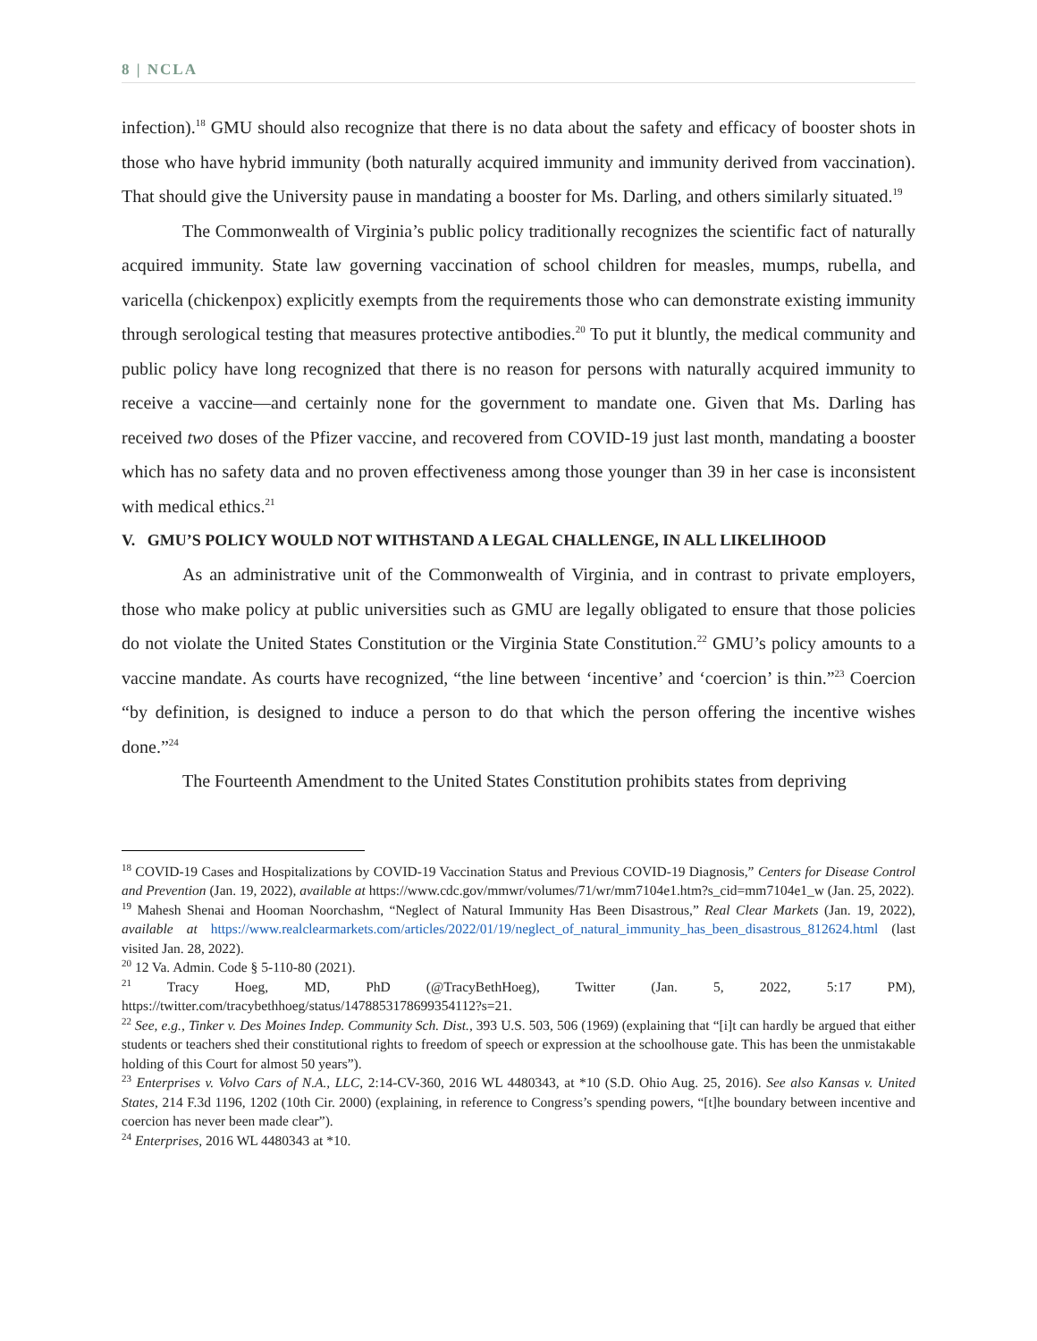8 | NCLA
infection).<sup>18</sup> GMU should also recognize that there is no data about the safety and efficacy of booster shots in those who have hybrid immunity (both naturally acquired immunity and immunity derived from vaccination). That should give the University pause in mandating a booster for Ms. Darling, and others similarly situated.<sup>19</sup>
The Commonwealth of Virginia’s public policy traditionally recognizes the scientific fact of naturally acquired immunity. State law governing vaccination of school children for measles, mumps, rubella, and varicella (chickenpox) explicitly exempts from the requirements those who can demonstrate existing immunity through serological testing that measures protective antibodies.<sup>20</sup> To put it bluntly, the medical community and public policy have long recognized that there is no reason for persons with naturally acquired immunity to receive a vaccine—and certainly none for the government to mandate one. Given that Ms. Darling has received two doses of the Pfizer vaccine, and recovered from COVID-19 just last month, mandating a booster which has no safety data and no proven effectiveness among those younger than 39 in her case is inconsistent with medical ethics.<sup>21</sup>
V. GMU’S POLICY WOULD NOT WITHSTAND A LEGAL CHALLENGE, IN ALL LIKELIHOOD
As an administrative unit of the Commonwealth of Virginia, and in contrast to private employers, those who make policy at public universities such as GMU are legally obligated to ensure that those policies do not violate the United States Constitution or the Virginia State Constitution.<sup>22</sup> GMU’s policy amounts to a vaccine mandate. As courts have recognized, “the line between ‘incentive’ and ‘coercion’ is thin.”<sup>23</sup> Coercion “by definition, is designed to induce a person to do that which the person offering the incentive wishes done.”<sup>24</sup>
The Fourteenth Amendment to the United States Constitution prohibits states from depriving
<sup>18</sup> COVID-19 Cases and Hospitalizations by COVID-19 Vaccination Status and Previous COVID-19 Diagnosis,” Centers for Disease Control and Prevention (Jan. 19, 2022), available at https://www.cdc.gov/mmwr/volumes/71/wr/mm7104e1.htm?s_cid=mm7104e1_w (Jan. 25, 2022).
<sup>19</sup> Mahesh Shenai and Hooman Noorchashm, “Neglect of Natural Immunity Has Been Disastrous,” Real Clear Markets (Jan. 19, 2022), available at https://www.realclearmarkets.com/articles/2022/01/19/neglect_of_natural_immunity_has_been_disastrous_812624.html (last visited Jan. 28, 2022).
<sup>20</sup> 12 Va. Admin. Code § 5-110-80 (2021).
<sup>21</sup> Tracy Hoeg, MD, PhD (@TracyBethHoeg), Twitter (Jan. 5, 2022, 5:17 PM), https://twitter.com/tracybethhoeg/status/1478853178699354112?s=21.
<sup>22</sup> See, e.g., Tinker v. Des Moines Indep. Community Sch. Dist., 393 U.S. 503, 506 (1969) (explaining that “[i]t can hardly be argued that either students or teachers shed their constitutional rights to freedom of speech or expression at the schoolhouse gate. This has been the unmistakable holding of this Court for almost 50 years”).
<sup>23</sup> Enterprises v. Volvo Cars of N.A., LLC, 2:14-CV-360, 2016 WL 4480343, at *10 (S.D. Ohio Aug. 25, 2016). See also Kansas v. United States, 214 F.3d 1196, 1202 (10th Cir. 2000) (explaining, in reference to Congress’s spending powers, “[t]he boundary between incentive and coercion has never been made clear”).
<sup>24</sup> Enterprises, 2016 WL 4480343 at *10.